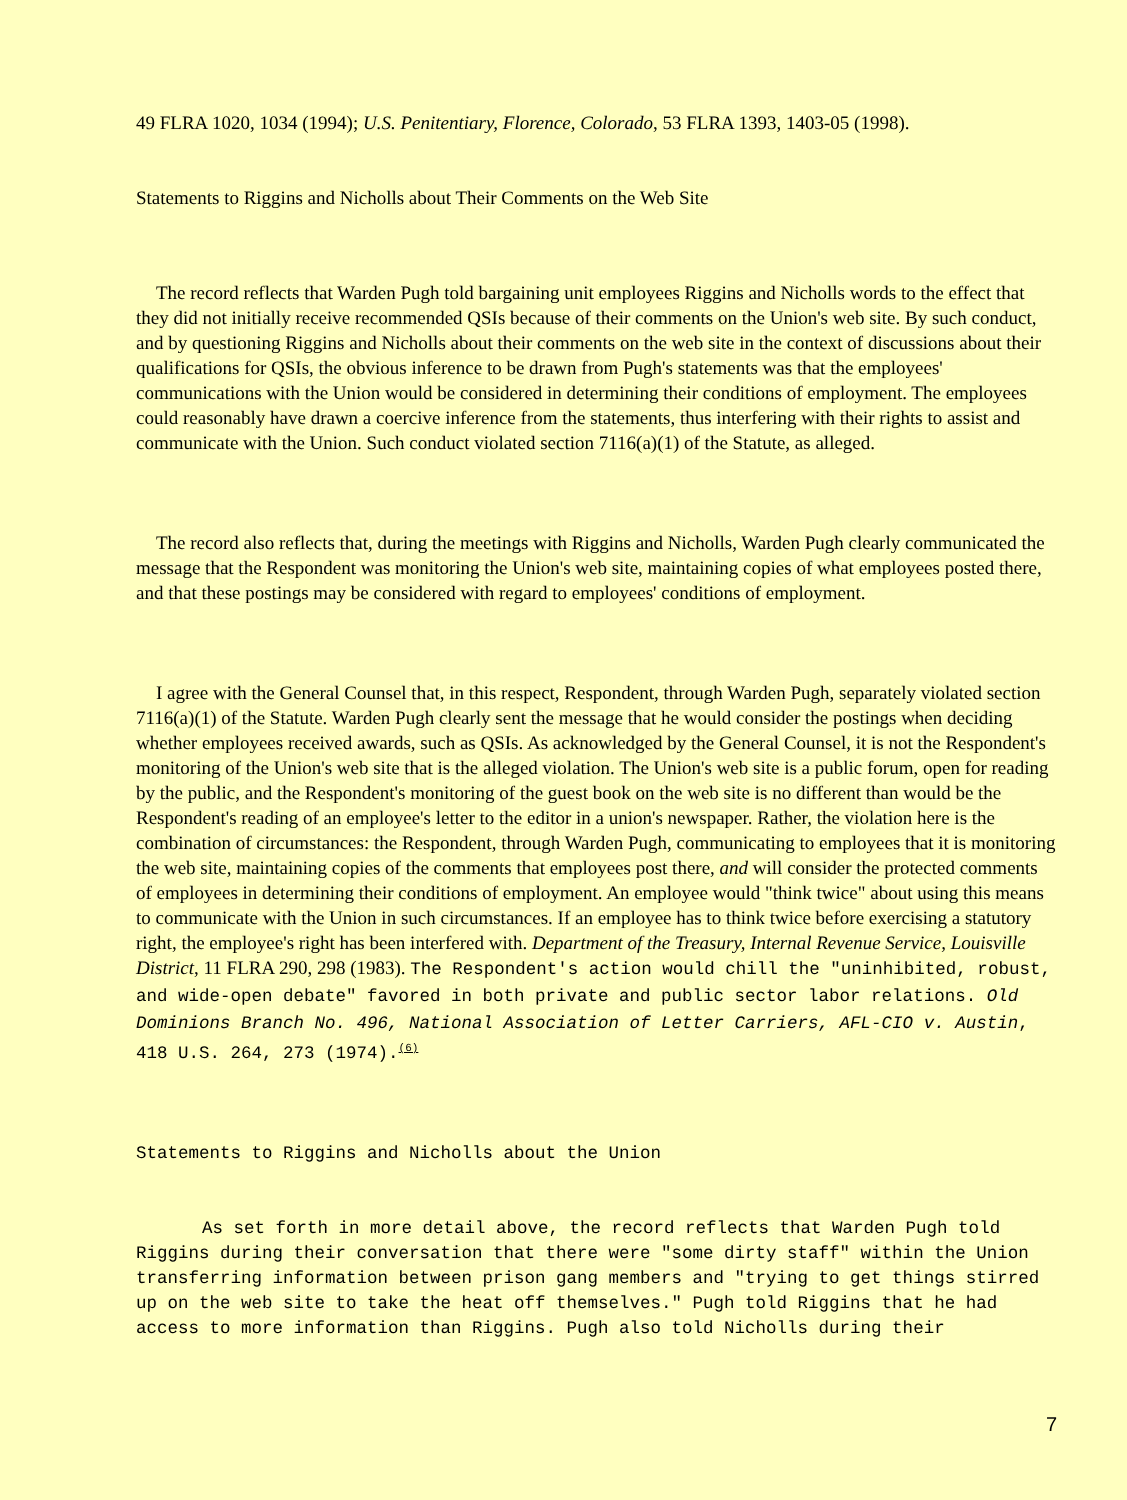49 FLRA 1020, 1034 (1994); U.S. Penitentiary, Florence, Colorado, 53 FLRA 1393, 1403-05 (1998).
Statements to Riggins and Nicholls about Their Comments on the Web Site
The record reflects that Warden Pugh told bargaining unit employees Riggins and Nicholls words to the effect that they did not initially receive recommended QSIs because of their comments on the Union's web site. By such conduct, and by questioning Riggins and Nicholls about their comments on the web site in the context of discussions about their qualifications for QSIs, the obvious inference to be drawn from Pugh's statements was that the employees' communications with the Union would be considered in determining their conditions of employment. The employees could reasonably have drawn a coercive inference from the statements, thus interfering with their rights to assist and communicate with the Union. Such conduct violated section 7116(a)(1) of the Statute, as alleged.
The record also reflects that, during the meetings with Riggins and Nicholls, Warden Pugh clearly communicated the message that the Respondent was monitoring the Union's web site, maintaining copies of what employees posted there, and that these postings may be considered with regard to employees' conditions of employment.
I agree with the General Counsel that, in this respect, Respondent, through Warden Pugh, separately violated section 7116(a)(1) of the Statute. Warden Pugh clearly sent the message that he would consider the postings when deciding whether employees received awards, such as QSIs. As acknowledged by the General Counsel, it is not the Respondent's monitoring of the Union's web site that is the alleged violation. The Union's web site is a public forum, open for reading by the public, and the Respondent's monitoring of the guest book on the web site is no different than would be the Respondent's reading of an employee's letter to the editor in a union's newspaper. Rather, the violation here is the combination of circumstances: the Respondent, through Warden Pugh, communicating to employees that it is monitoring the web site, maintaining copies of the comments that employees post there, and will consider the protected comments of employees in determining their conditions of employment. An employee would "think twice" about using this means to communicate with the Union in such circumstances. If an employee has to think twice before exercising a statutory right, the employee's right has been interfered with. Department of the Treasury, Internal Revenue Service, Louisville District, 11 FLRA 290, 298 (1983). The Respondent's action would chill the "uninhibited, robust, and wide-open debate" favored in both private and public sector labor relations. Old Dominions Branch No. 496, National Association of Letter Carriers, AFL-CIO v. Austin, 418 U.S. 264, 273 (1974).<sup>(6)</sup>
Statements to Riggins and Nicholls about the Union
As set forth in more detail above, the record reflects that Warden Pugh told Riggins during their conversation that there were "some dirty staff" within the Union transferring information between prison gang members and "trying to get things stirred up on the web site to take the heat off themselves." Pugh told Riggins that he had access to more information than Riggins. Pugh also told Nicholls during their
7